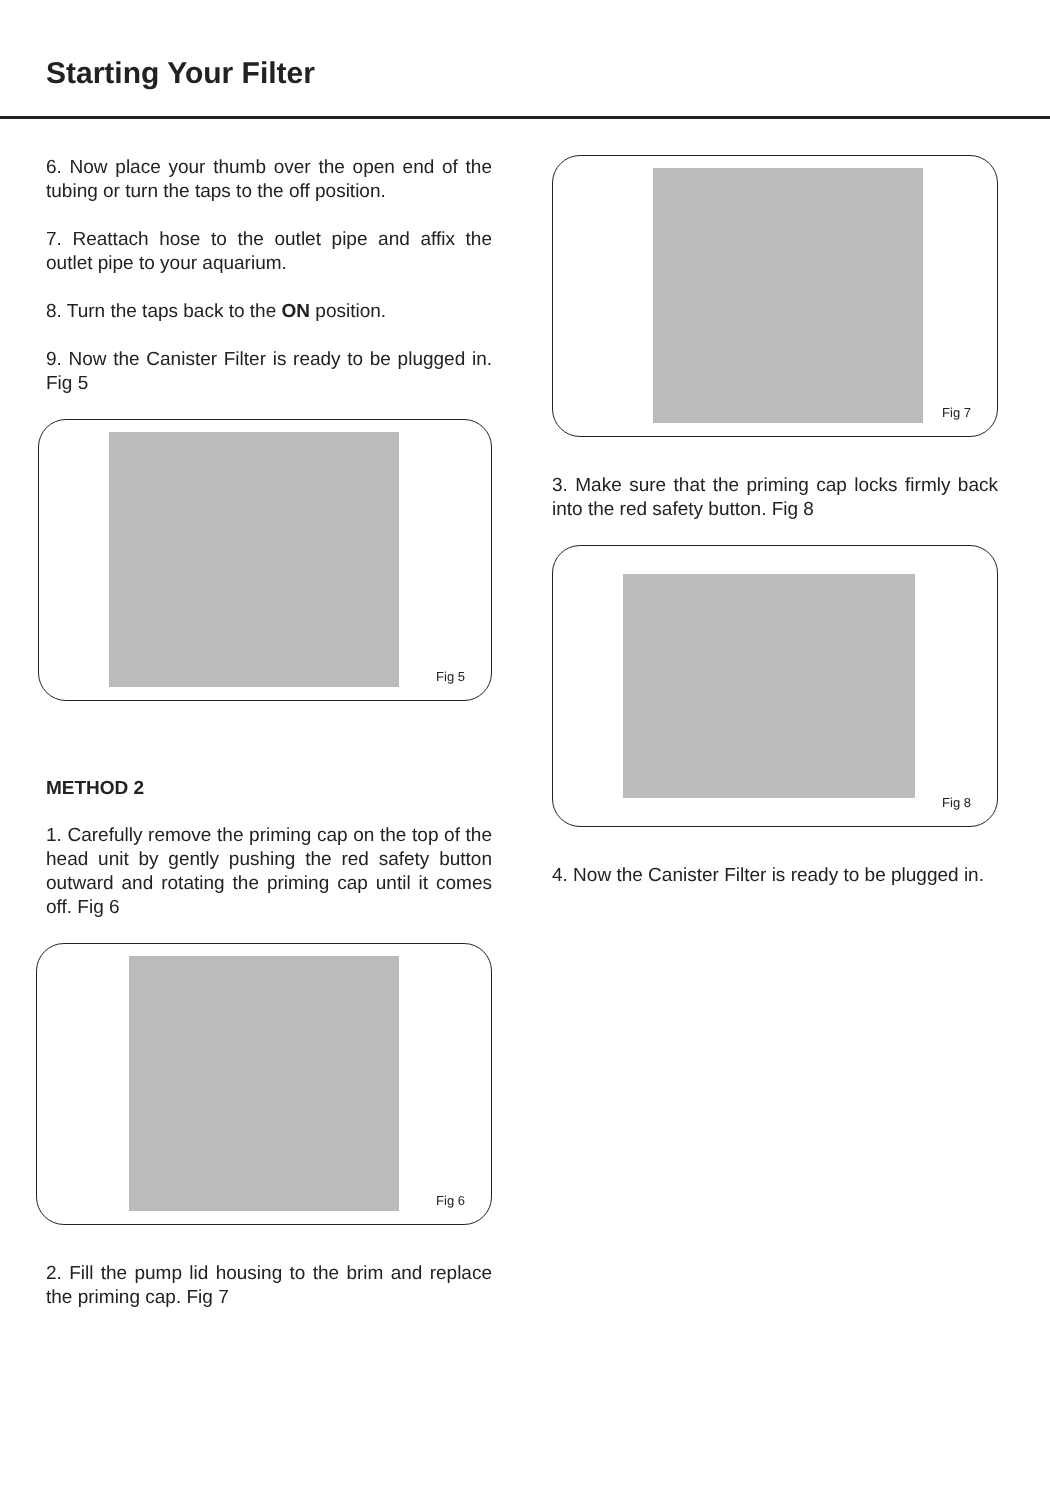Starting Your Filter
6. Now place your thumb over the open end of the tubing or turn the taps to the off position.
7. Reattach hose to the outlet pipe and affix the outlet pipe to your aquarium.
8. Turn the taps back to the ON position.
9. Now the Canister Filter is ready to be plugged in. Fig 5
Fig 5
METHOD 2
1. Carefully remove the priming cap on the top of the head unit by gently pushing the red safety button outward and rotating the priming cap until it comes off. Fig 6
Fig 6
2. Fill the pump lid housing to the brim and replace the priming cap. Fig 7
Fig 7
3. Make sure that the priming cap locks firmly back into the red safety button. Fig 8
Fig 8
4. Now the Canister Filter is ready to be plugged in.